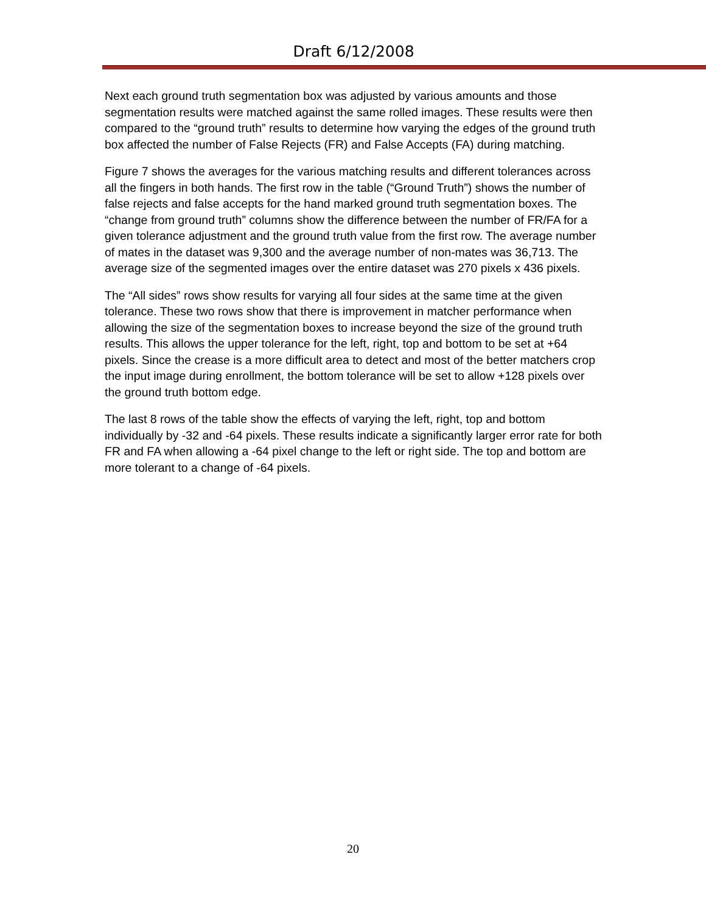Draft 6/12/2008
Next each ground truth segmentation box was adjusted by various amounts and those segmentation results were matched against the same rolled images. These results were then compared to the “ground truth” results to determine how varying the edges of the ground truth box affected the number of False Rejects (FR) and False Accepts (FA) during matching.
Figure 7 shows the averages for the various matching results and different tolerances across all the fingers in both hands. The first row in the table (“Ground Truth”) shows the number of false rejects and false accepts for the hand marked ground truth segmentation boxes. The “change from ground truth” columns show the difference between the number of FR/FA for a given tolerance adjustment and the ground truth value from the first row. The average number of mates in the dataset was 9,300 and the average number of non-mates was 36,713. The average size of the segmented images over the entire dataset was 270 pixels x 436 pixels.
The “All sides” rows show results for varying all four sides at the same time at the given tolerance. These two rows show that there is improvement in matcher performance when allowing the size of the segmentation boxes to increase beyond the size of the ground truth results. This allows the upper tolerance for the left, right, top and bottom to be set at +64 pixels. Since the crease is a more difficult area to detect and most of the better matchers crop the input image during enrollment, the bottom tolerance will be set to allow +128 pixels over the ground truth bottom edge.
The last 8 rows of the table show the effects of varying the left, right, top and bottom individually by -32 and -64 pixels. These results indicate a significantly larger error rate for both FR and FA when allowing a -64 pixel change to the left or right side. The top and bottom are more tolerant to a change of -64 pixels.
20